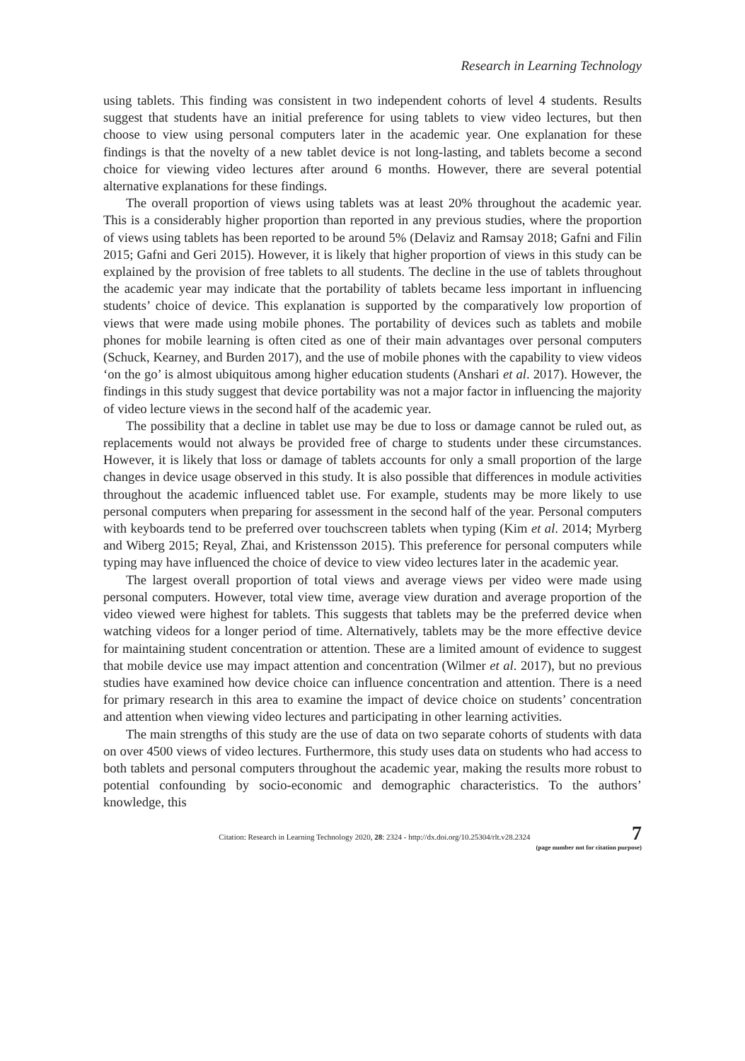Research in Learning Technology
using tablets. This finding was consistent in two independent cohorts of level 4 students. Results suggest that students have an initial preference for using tablets to view video lectures, but then choose to view using personal computers later in the academic year. One explanation for these findings is that the novelty of a new tablet device is not long-lasting, and tablets become a second choice for viewing video lectures after around 6 months. However, there are several potential alternative explanations for these findings.
The overall proportion of views using tablets was at least 20% throughout the academic year. This is a considerably higher proportion than reported in any previous studies, where the proportion of views using tablets has been reported to be around 5% (Delaviz and Ramsay 2018; Gafni and Filin 2015; Gafni and Geri 2015). However, it is likely that higher proportion of views in this study can be explained by the provision of free tablets to all students. The decline in the use of tablets throughout the academic year may indicate that the portability of tablets became less important in influencing students’ choice of device. This explanation is supported by the comparatively low proportion of views that were made using mobile phones. The portability of devices such as tablets and mobile phones for mobile learning is often cited as one of their main advantages over personal computers (Schuck, Kearney, and Burden 2017), and the use of mobile phones with the capability to view videos ‘on the go’ is almost ubiquitous among higher education students (Anshari et al. 2017). However, the findings in this study suggest that device portability was not a major factor in influencing the majority of video lecture views in the second half of the academic year.
The possibility that a decline in tablet use may be due to loss or damage cannot be ruled out, as replacements would not always be provided free of charge to students under these circumstances. However, it is likely that loss or damage of tablets accounts for only a small proportion of the large changes in device usage observed in this study. It is also possible that differences in module activities throughout the academic influenced tablet use. For example, students may be more likely to use personal computers when preparing for assessment in the second half of the year. Personal computers with keyboards tend to be preferred over touchscreen tablets when typing (Kim et al. 2014; Myrberg and Wiberg 2015; Reyal, Zhai, and Kristensson 2015). This preference for personal computers while typing may have influenced the choice of device to view video lectures later in the academic year.
The largest overall proportion of total views and average views per video were made using personal computers. However, total view time, average view duration and average proportion of the video viewed were highest for tablets. This suggests that tablets may be the preferred device when watching videos for a longer period of time. Alternatively, tablets may be the more effective device for maintaining student concentration or attention. These are a limited amount of evidence to suggest that mobile device use may impact attention and concentration (Wilmer et al. 2017), but no previous studies have examined how device choice can influence concentration and attention. There is a need for primary research in this area to examine the impact of device choice on students’ concentration and attention when viewing video lectures and participating in other learning activities.
The main strengths of this study are the use of data on two separate cohorts of students with data on over 4500 views of video lectures. Furthermore, this study uses data on students who had access to both tablets and personal computers throughout the academic year, making the results more robust to potential confounding by socio-economic and demographic characteristics. To the authors’ knowledge, this
Citation: Research in Learning Technology 2020, 28: 2324 - http://dx.doi.org/10.25304/rlt.v28.2324
7
(page number not for citation purpose)